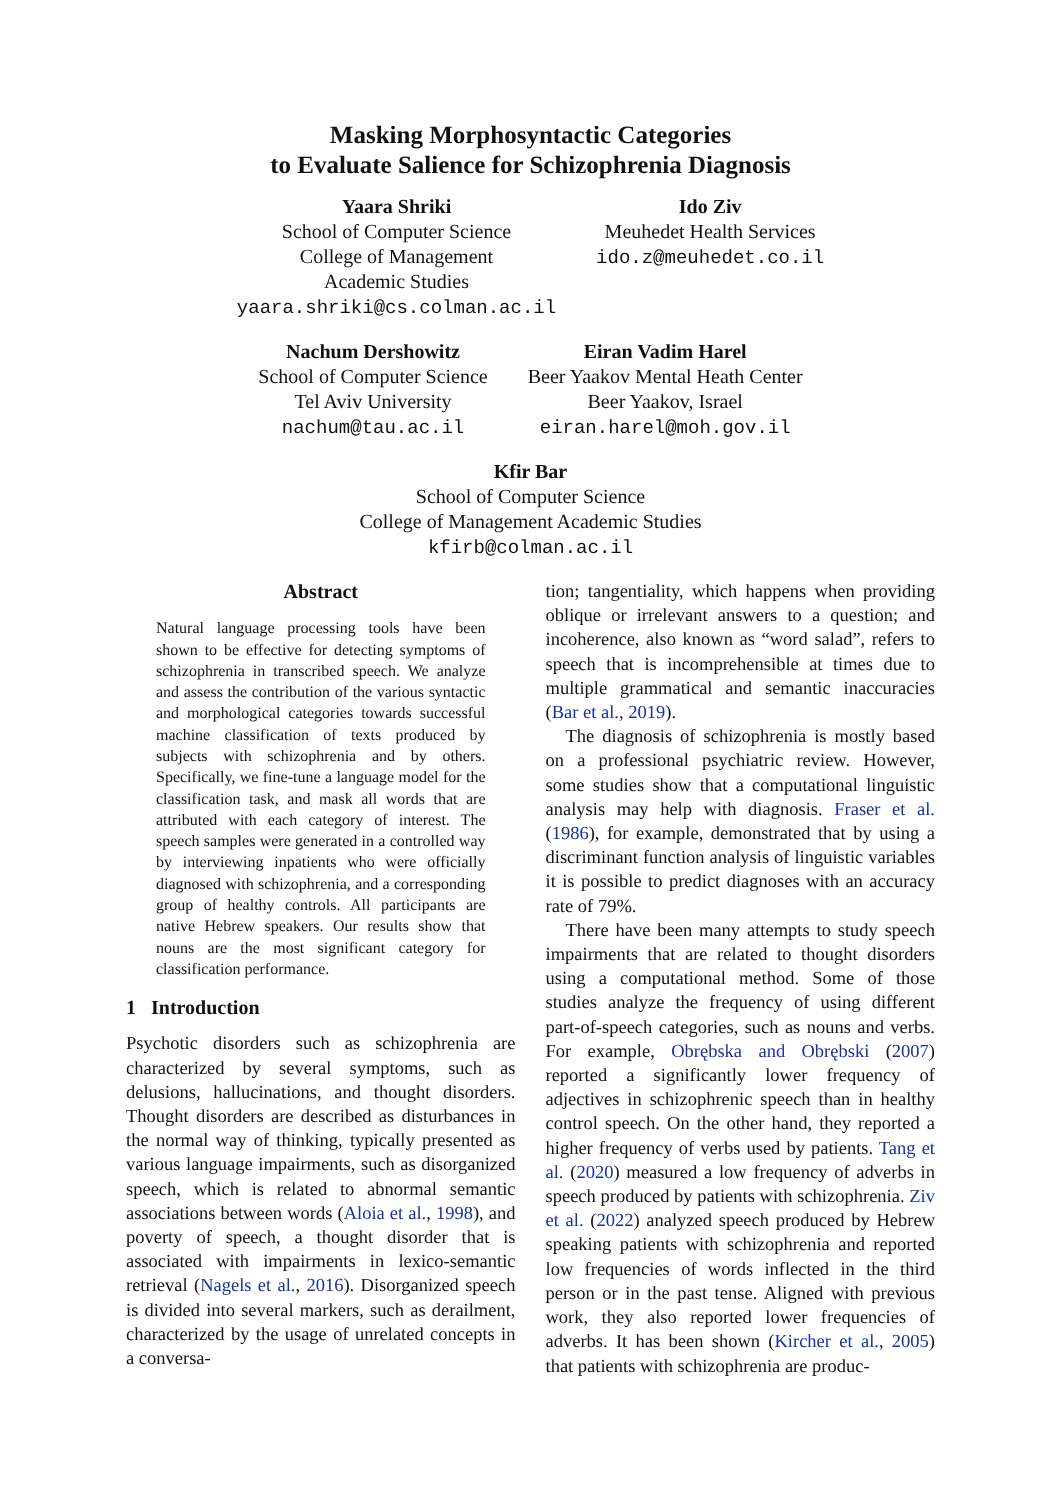Masking Morphosyntactic Categories
to Evaluate Salience for Schizophrenia Diagnosis
Yaara Shriki
School of Computer Science
College of Management
Academic Studies
yaara.shriki@cs.colman.ac.il
Ido Ziv
Meuhedet Health Services
ido.z@meuhedet.co.il
Nachum Dershowitz
School of Computer Science
Tel Aviv University
nachum@tau.ac.il
Eiran Vadim Harel
Beer Yaakov Mental Heath Center
Beer Yaakov, Israel
eiran.harel@moh.gov.il
Kfir Bar
School of Computer Science
College of Management Academic Studies
kfirb@colman.ac.il
Abstract
Natural language processing tools have been shown to be effective for detecting symptoms of schizophrenia in transcribed speech. We analyze and assess the contribution of the various syntactic and morphological categories towards successful machine classification of texts produced by subjects with schizophrenia and by others. Specifically, we fine-tune a language model for the classification task, and mask all words that are attributed with each category of interest. The speech samples were generated in a controlled way by interviewing inpatients who were officially diagnosed with schizophrenia, and a corresponding group of healthy controls. All participants are native Hebrew speakers. Our results show that nouns are the most significant category for classification performance.
1 Introduction
Psychotic disorders such as schizophrenia are characterized by several symptoms, such as delusions, hallucinations, and thought disorders. Thought disorders are described as disturbances in the normal way of thinking, typically presented as various language impairments, such as disorganized speech, which is related to abnormal semantic associations between words (Aloia et al., 1998), and poverty of speech, a thought disorder that is associated with impairments in lexico-semantic retrieval (Nagels et al., 2016). Disorganized speech is divided into several markers, such as derailment, characterized by the usage of unrelated concepts in a conversa-
tion; tangentiality, which happens when providing oblique or irrelevant answers to a question; and incoherence, also known as “word salad”, refers to speech that is incomprehensible at times due to multiple grammatical and semantic inaccuracies (Bar et al., 2019).
The diagnosis of schizophrenia is mostly based on a professional psychiatric review. However, some studies show that a computational linguistic analysis may help with diagnosis. Fraser et al. (1986), for example, demonstrated that by using a discriminant function analysis of linguistic variables it is possible to predict diagnoses with an accuracy rate of 79%.
There have been many attempts to study speech impairments that are related to thought disorders using a computational method. Some of those studies analyze the frequency of using different part-of-speech categories, such as nouns and verbs. For example, Obrębska and Obrębski (2007) reported a significantly lower frequency of adjectives in schizophrenic speech than in healthy control speech. On the other hand, they reported a higher frequency of verbs used by patients. Tang et al. (2020) measured a low frequency of adverbs in speech produced by patients with schizophrenia. Ziv et al. (2022) analyzed speech produced by Hebrew speaking patients with schizophrenia and reported low frequencies of words inflected in the third person or in the past tense. Aligned with previous work, they also reported lower frequencies of adverbs. It has been shown (Kircher et al., 2005) that patients with schizophrenia are produc-